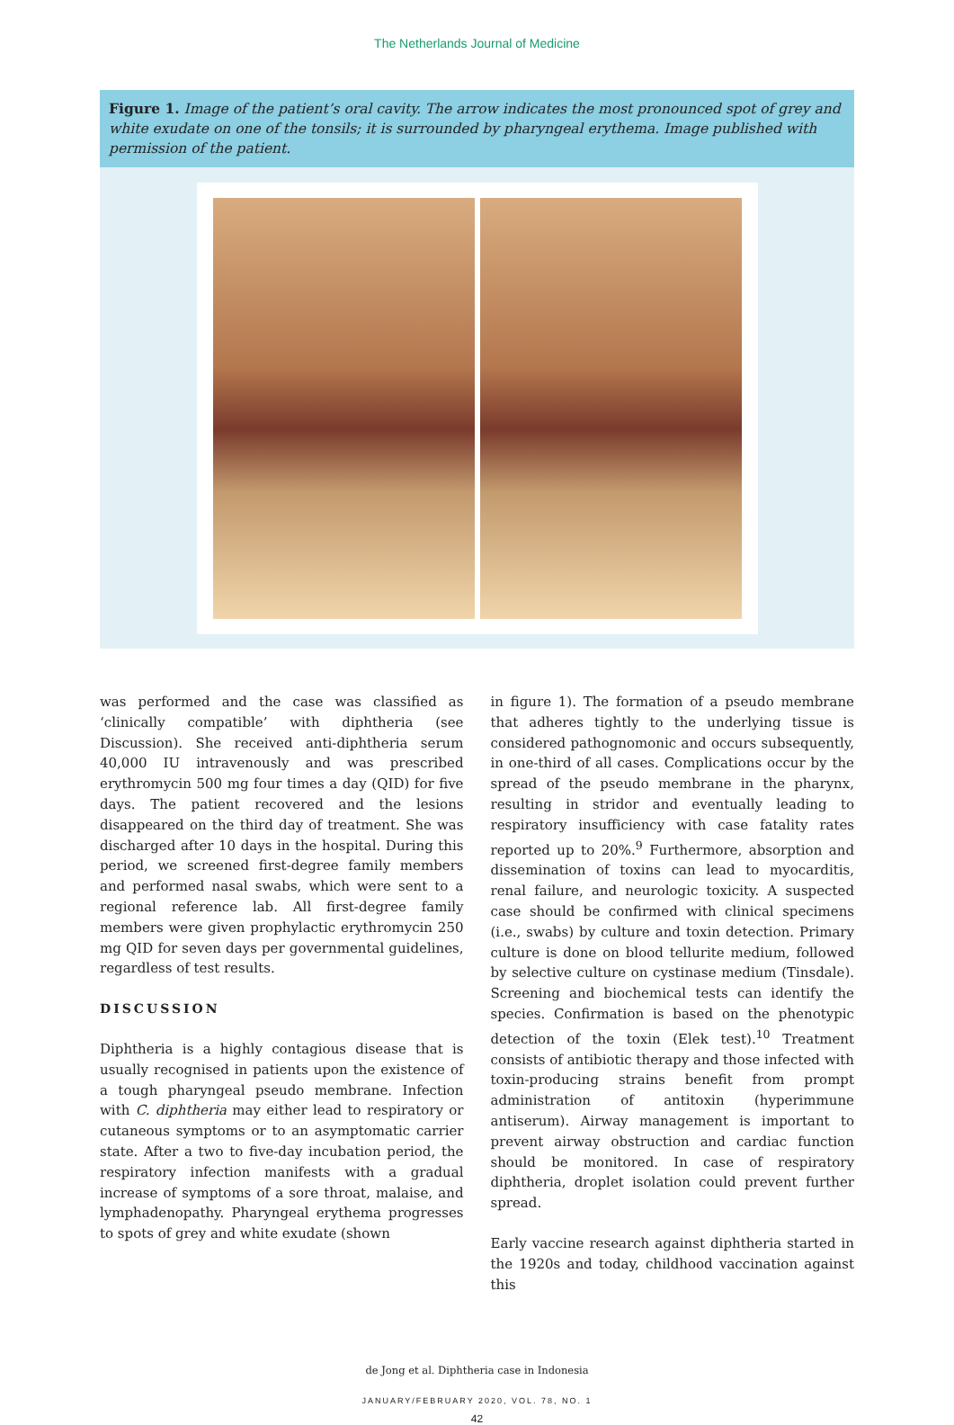The Netherlands Journal of Medicine
Figure 1. Image of the patient’s oral cavity. The arrow indicates the most pronounced spot of grey and white exudate on one of the tonsils; it is surrounded by pharyngeal erythema. Image published with permission of the patient.
was performed and the case was classified as ‘clinically compatible’ with diphtheria (see Discussion). She received anti-diphtheria serum 40,000 IU intravenously and was prescribed erythromycin 500 mg four times a day (QID) for five days. The patient recovered and the lesions disappeared on the third day of treatment. She was discharged after 10 days in the hospital. During this period, we screened first-degree family members and performed nasal swabs, which were sent to a regional reference lab. All first-degree family members were given prophylactic erythromycin 250 mg QID for seven days per governmental guidelines, regardless of test results.
DISCUSSION
Diphtheria is a highly contagious disease that is usually recognised in patients upon the existence of a tough pharyngeal pseudo membrane. Infection with C. diphtheria may either lead to respiratory or cutaneous symptoms or to an asymptomatic carrier state. After a two to five-day incubation period, the respiratory infection manifests with a gradual increase of symptoms of a sore throat, malaise, and lymphadenopathy. Pharyngeal erythema progresses to spots of grey and white exudate (shown
in figure 1). The formation of a pseudo membrane that adheres tightly to the underlying tissue is considered pathognomonic and occurs subsequently, in one-third of all cases. Complications occur by the spread of the pseudo membrane in the pharynx, resulting in stridor and eventually leading to respiratory insufficiency with case fatality rates reported up to 20%.<sup>9</sup> Furthermore, absorption and dissemination of toxins can lead to myocarditis, renal failure, and neurologic toxicity. A suspected case should be confirmed with clinical specimens (i.e., swabs) by culture and toxin detection. Primary culture is done on blood tellurite medium, followed by selective culture on cystinase medium (Tinsdale). Screening and biochemical tests can identify the species. Confirmation is based on the phenotypic detection of the toxin (Elek test).<sup>10</sup> Treatment consists of antibiotic therapy and those infected with toxin-producing strains benefit from prompt administration of antitoxin (hyperimmune antiserum). Airway management is important to prevent airway obstruction and cardiac function should be monitored. In case of respiratory diphtheria, droplet isolation could prevent further spread.
Early vaccine research against diphtheria started in the 1920s and today, childhood vaccination against this
de Jong et al. Diphtheria case in Indonesia
JANUARY/FEBRUARY 2020, VOL. 78, NO. 1
42